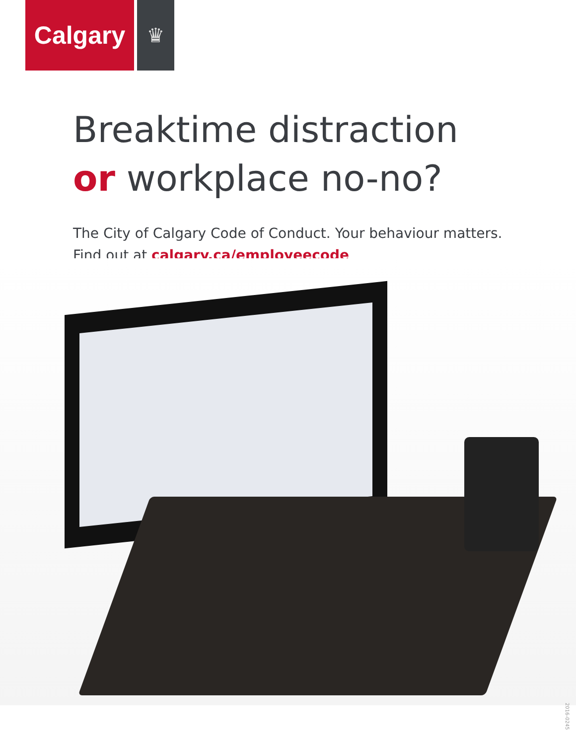Calgary
♛
Breaktime distraction
or workplace no-no?
The City of Calgary Code of Conduct. Your behaviour matters.
Find out at calgary.ca/employeecode
2016-0245